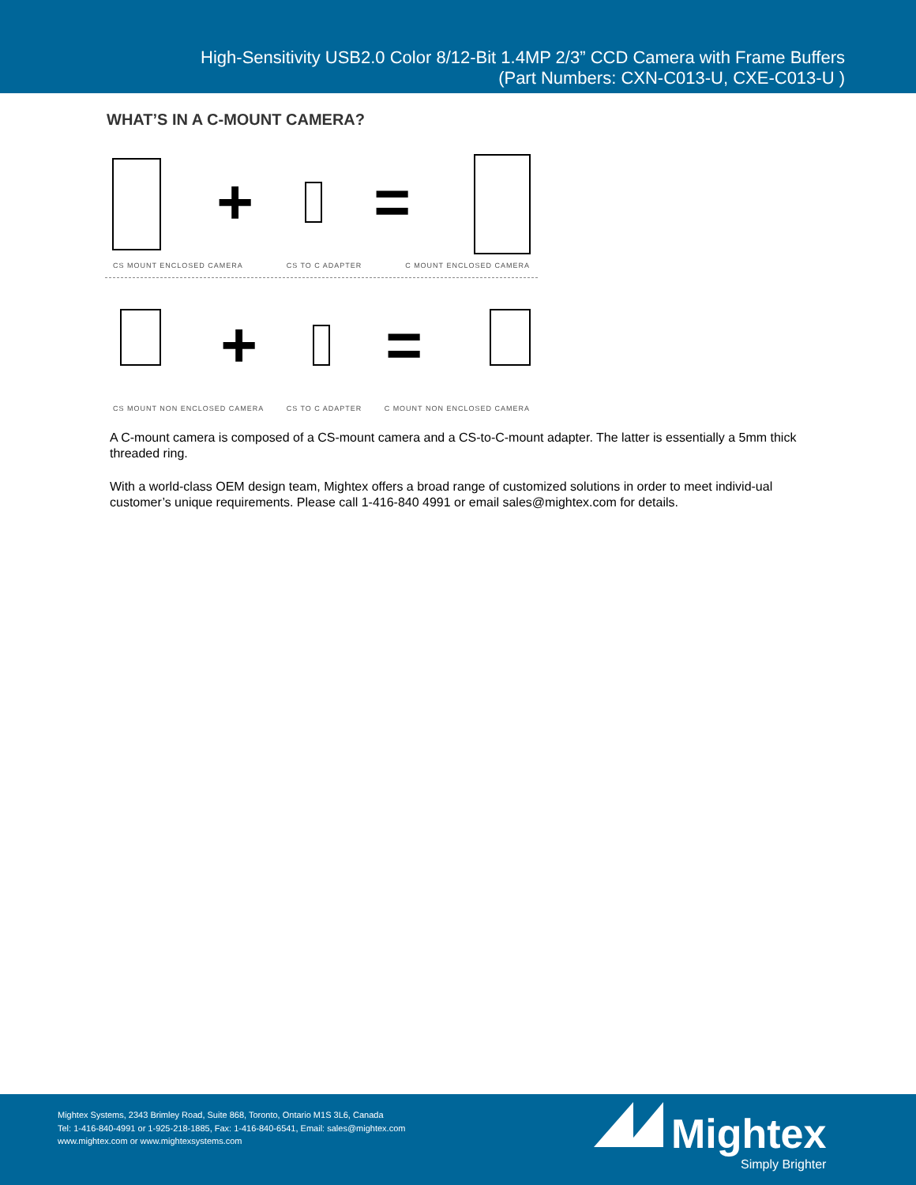High-Sensitivity USB2.0 Color 8/12-Bit 1.4MP 2/3” CCD Camera with Frame Buffers
(Part Numbers: CXN-C013-U, CXE-C013-U )
WHAT’S IN A C-MOUNT CAMERA?
+ =
CS MOUNT ENCLOSED CAMERA CS TO C ADAPTER C MOUNT ENCLOSED CAMERA
+ =
CS MOUNT NON ENCLOSED CAMERA CS TO C ADAPTER C MOUNT NON ENCLOSED CAMERA
A C-mount camera is composed of a CS-mount camera and a CS-to-C-mount adapter. The latter is essentially a 5mm thick threaded ring.
With a world-class OEM design team, Mightex offers a broad range of customized solutions in order to meet individ-ual customer’s unique requirements. Please call 1-416-840 4991 or email sales@mightex.com for details.
Mightex Systems, 2343 Brimley Road, Suite 868, Toronto, Ontario M1S 3L6, Canada
Tel: 1-416-840-4991 or 1-925-218-1885, Fax: 1-416-840-6541, Email: sales@mightex.com
www.mightex.com or www.mightexsystems.com
Mightex
Simply Brighter